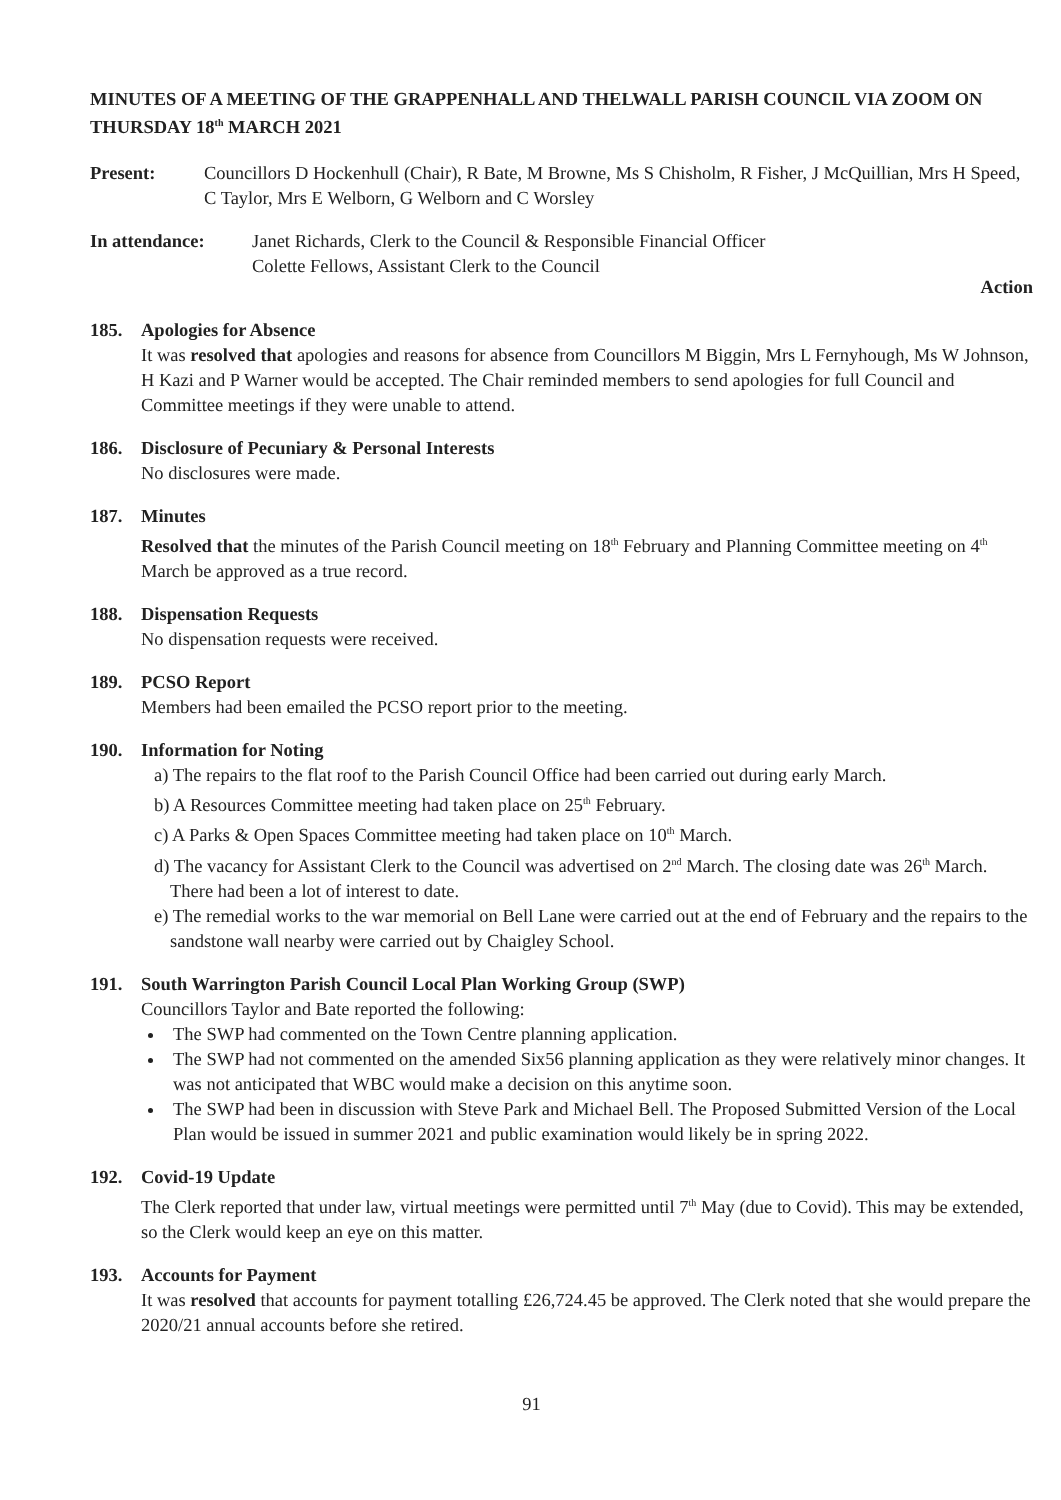MINUTES OF A MEETING OF THE GRAPPENHALL AND THELWALL PARISH COUNCIL VIA ZOOM ON THURSDAY 18<sup>th</sup> MARCH 2021
Present: Councillors D Hockenhull (Chair), R Bate, M Browne, Ms S Chisholm, R Fisher, J McQuillian, Mrs H Speed, C Taylor, Mrs E Welborn, G Welborn and C Worsley
In attendance: Janet Richards, Clerk to the Council & Responsible Financial Officer
Colette Fellows, Assistant Clerk to the Council
Action
185. Apologies for Absence
It was resolved that apologies and reasons for absence from Councillors M Biggin, Mrs L Fernyhough, Ms W Johnson, H Kazi and P Warner would be accepted. The Chair reminded members to send apologies for full Council and Committee meetings if they were unable to attend.
186. Disclosure of Pecuniary & Personal Interests
No disclosures were made.
187. Minutes
Resolved that the minutes of the Parish Council meeting on 18<sup>th</sup> February and Planning Committee meeting on 4<sup>th</sup> March be approved as a true record.
188. Dispensation Requests
No dispensation requests were received.
189. PCSO Report
Members had been emailed the PCSO report prior to the meeting.
190. Information for Noting
a) The repairs to the flat roof to the Parish Council Office had been carried out during early March.
b) A Resources Committee meeting had taken place on 25<sup>th</sup> February.
c) A Parks & Open Spaces Committee meeting had taken place on 10<sup>th</sup> March.
d) The vacancy for Assistant Clerk to the Council was advertised on 2<sup>nd</sup> March. The closing date was 26<sup>th</sup> March. There had been a lot of interest to date.
e) The remedial works to the war memorial on Bell Lane were carried out at the end of February and the repairs to the sandstone wall nearby were carried out by Chaigley School.
191. South Warrington Parish Council Local Plan Working Group (SWP)
Councillors Taylor and Bate reported the following:
The SWP had commented on the Town Centre planning application.
The SWP had not commented on the amended Six56 planning application as they were relatively minor changes. It was not anticipated that WBC would make a decision on this anytime soon.
The SWP had been in discussion with Steve Park and Michael Bell. The Proposed Submitted Version of the Local Plan would be issued in summer 2021 and public examination would likely be in spring 2022.
192. Covid-19 Update
The Clerk reported that under law, virtual meetings were permitted until 7<sup>th</sup> May (due to Covid). This may be extended, so the Clerk would keep an eye on this matter.
193. Accounts for Payment
It was resolved that accounts for payment totalling £26,724.45 be approved. The Clerk noted that she would prepare the 2020/21 annual accounts before she retired.
91